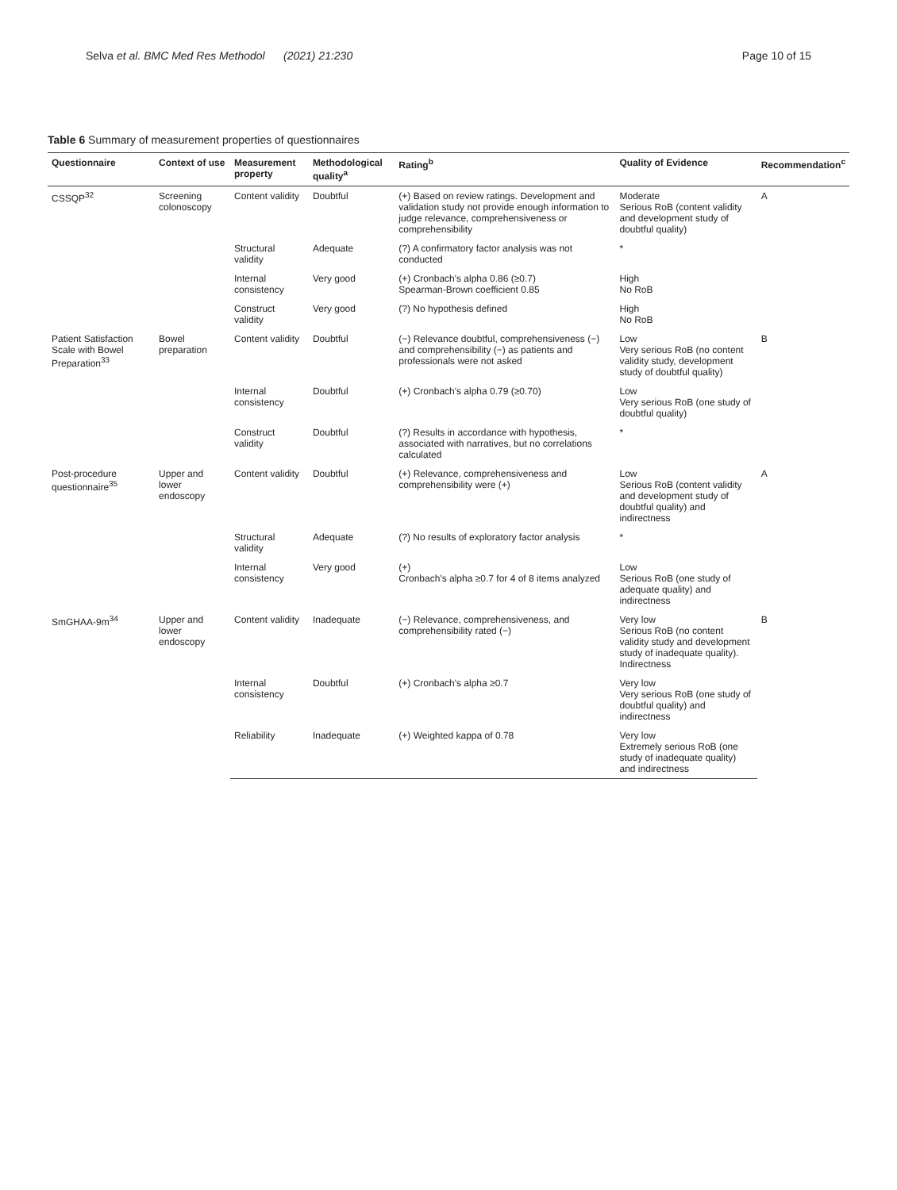Selva et al. BMC Med Res Methodol (2021) 21:230 Page 10 of 15
Table 6 Summary of measurement properties of questionnaires
| Questionnaire | Context of use | Measurement property | Methodological quality<sup>a</sup> | Rating<sup>b</sup> | Quality of Evidence | Recommendation<sup>c</sup> |
| --- | --- | --- | --- | --- | --- | --- |
| CSSQP<sup>32</sup> | Screening colonoscopy | Content validity | Doubtful | (+) Based on review ratings. Development and validation study not provide enough information to judge relevance, comprehensiveness or comprehensibility | Moderate Serious RoB (content validity and development study of doubtful quality) | A |
| | | Structural validity | Adequate | (?) A confirmatory factor analysis was not conducted | * | |
| | | Internal consistency | Very good | (+) Cronbach's alpha 0.86 (≥0.7) Spearman-Brown coefficient 0.85 | High No RoB | |
| | | Construct validity | Very good | (?) No hypothesis defined | High No RoB | |
| Patient Satisfaction Scale with Bowel Preparation<sup>33</sup> | Bowel preparation | Content validity | Doubtful | (−) Relevance doubtful, comprehensiveness (−) and comprehensibility (−) as patients and professionals were not asked | Low Very serious RoB (no content validity study, development study of doubtful quality) | B |
| | | Internal consistency | Doubtful | (+) Cronbach's alpha 0.79 (≥0.70) | Low Very serious RoB (one study of doubtful quality) | |
| | | Construct validity | Doubtful | (?) Results in accordance with hypothesis, associated with narratives, but no correlations calculated | * | |
| Post-procedure questionnaire<sup>35</sup> | Upper and lower endoscopy | Content validity | Doubtful | (+) Relevance, comprehensiveness and comprehensibility were (+) | Low Serious RoB (content validity and development study of doubtful quality) and indirectness | A |
| | | Structural validity | Adequate | (?) No results of exploratory factor analysis | * | |
| | | Internal consistency | Very good | (+) Cronbach's alpha ≥0.7 for 4 of 8 items analyzed | Low Serious RoB (one study of adequate quality) and indirectness | |
| SmGHAA-9m<sup>34</sup> | Upper and lower endoscopy | Content validity | Inadequate | (−) Relevance, comprehensiveness, and comprehensibility rated (−) | Very low Serious RoB (no content validity study and development study of inadequate quality). Indirectness | B |
| | | Internal consistency | Doubtful | (+) Cronbach's alpha ≥0.7 | Very low Very serious RoB (one study of doubtful quality) and indirectness | |
| | | Reliability | Inadequate | (+) Weighted kappa of 0.78 | Very low Extremely serious RoB (one study of inadequate quality) and indirectness | |